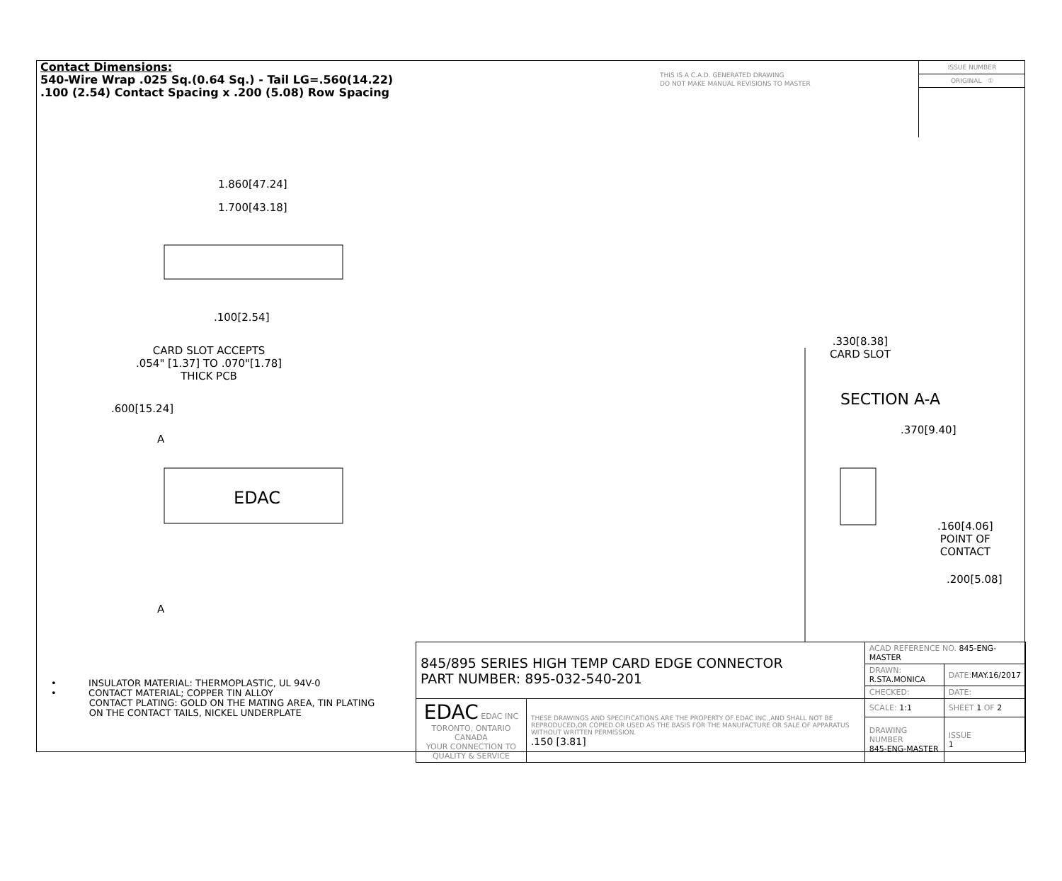EDAC
Contact Dimensions:
540-Wire Wrap .025 Sq.(0.64 Sq.) - Tail LG=.560(14.22)
.100 (2.54) Contact Spacing x .200 (5.08) Row Spacing
THIS IS A C.A.D. GENERATED DRAWING
DO NOT MAKE MANUAL REVISIONS TO MASTER
ISSUE NUMBER
ORIGINAL ①
1.860[47.24]
1.700[43.18]
.100[2.54]
CARD SLOT ACCEPTS
.054" [1.37] TO .070"[1.78]
THICK PCB
.600[15.24]
A
A
.330[8.38]
CARD SLOT
SECTION A-A
.370[9.40]
.160[4.06]
POINT OF
CONTACT
.200[5.08]
• INSULATOR MATERIAL: THERMOPLASTIC, UL 94V-0
• CONTACT MATERIAL; COPPER TIN ALLOY
CONTACT PLATING: GOLD ON THE MATING AREA, TIN PLATING
ON THE CONTACT TAILS, NICKEL UNDERPLATE
| 845/895 SERIES HIGH TEMP CARD EDGE CONNECTOR PART NUMBER: 895-032-540-201 | | ACAD REFERENCE NO. 845-ENG-MASTER | | |
| | | DRAWN: R.STA.MONICA | DATE: MAY.16/2017 | |
| | | CHECKED: | DATE: | |
| EDAC EDAC INC TORONTO, ONTARIO CANADA YOUR CONNECTION TO QUALITY & SERVICE | THESE DRAWINGS AND SPECIFICATIONS ARE THE PROPERTY OF EDAC INC.,AND SHALL NOT BE REPRODUCED,OR COPIED OR USED AS THE BASIS FOR THE MANUFACTURE OR SALE OF APPARATUS WITHOUT WRITTEN PERMISSION. .150 [3.81] | SCALE: 1:1 | SHEET 1 OF 2 | |
| | | DRAWING NUMBER 845-ENG-MASTER | | ISSUE 1 |